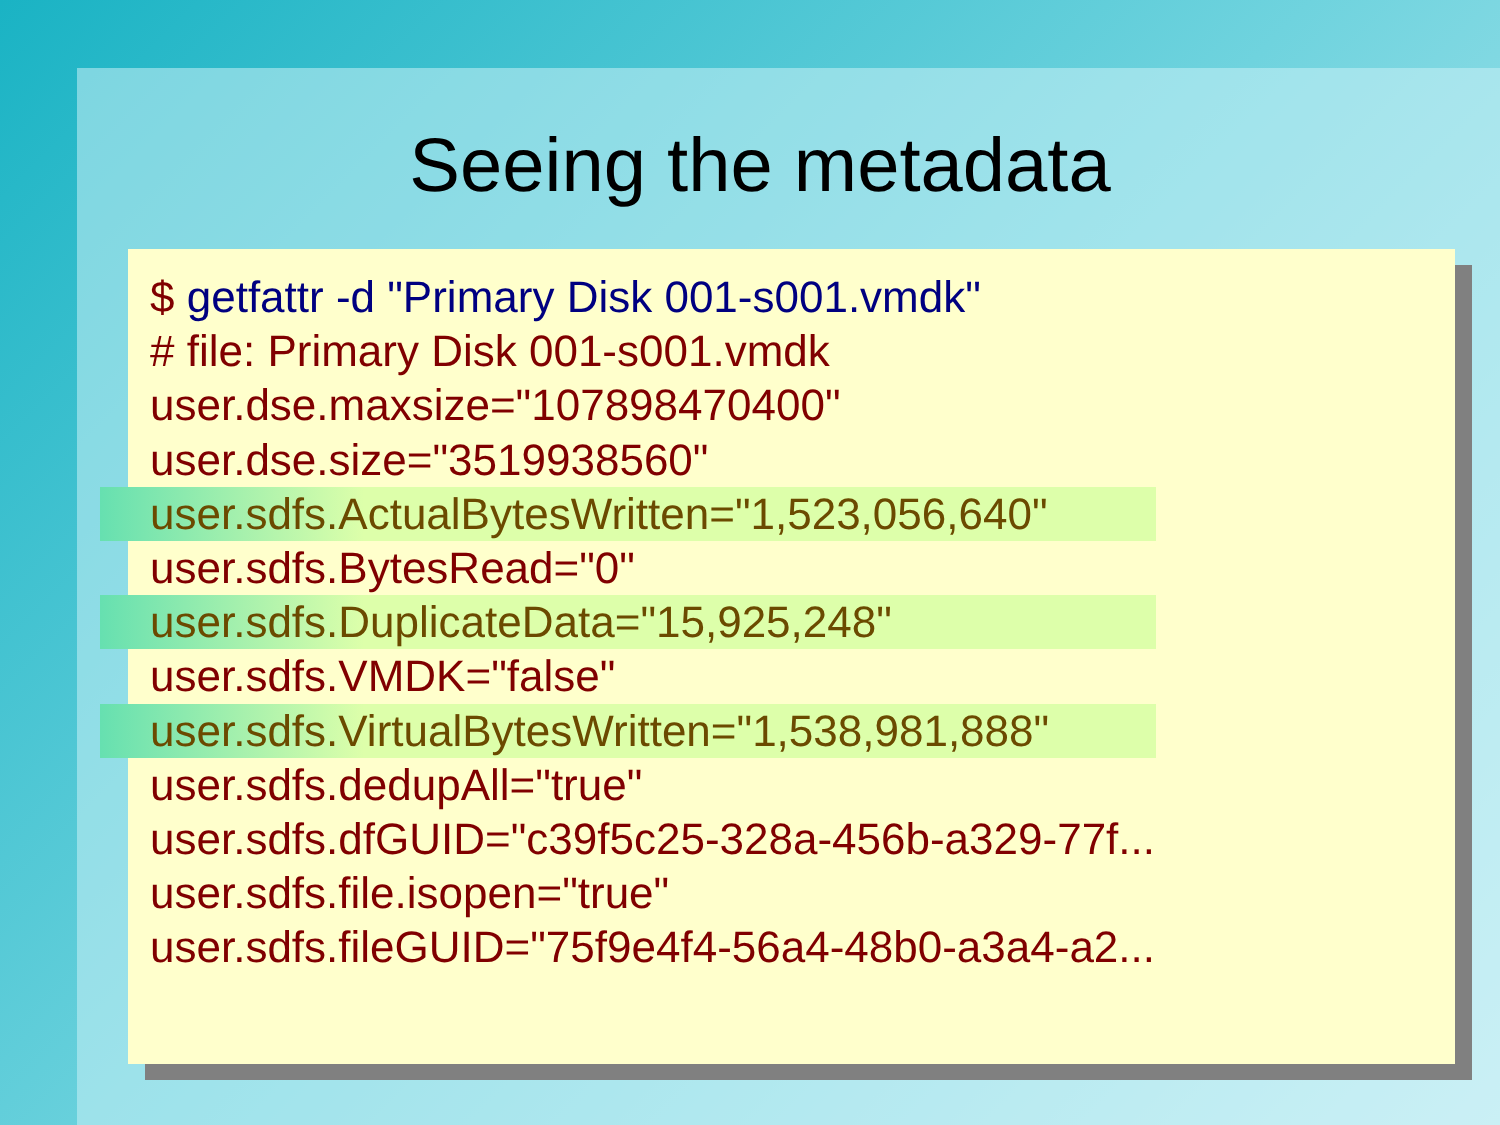Seeing the metadata
$ getfattr -d "Primary Disk 001-s001.vmdk"
# file: Primary Disk 001-s001.vmdk
user.dse.maxsize="107898470400"
user.dse.size="3519938560"
user.sdfs.ActualBytesWritten="1,523,056,640"
user.sdfs.BytesRead="0"
user.sdfs.DuplicateData="15,925,248"
user.sdfs.VMDK="false"
user.sdfs.VirtualBytesWritten="1,538,981,888"
user.sdfs.dedupAll="true"
user.sdfs.dfGUID="c39f5c25-328a-456b-a329-77f...
user.sdfs.file.isopen="true"
user.sdfs.fileGUID="75f9e4f4-56a4-48b0-a3a4-a2...